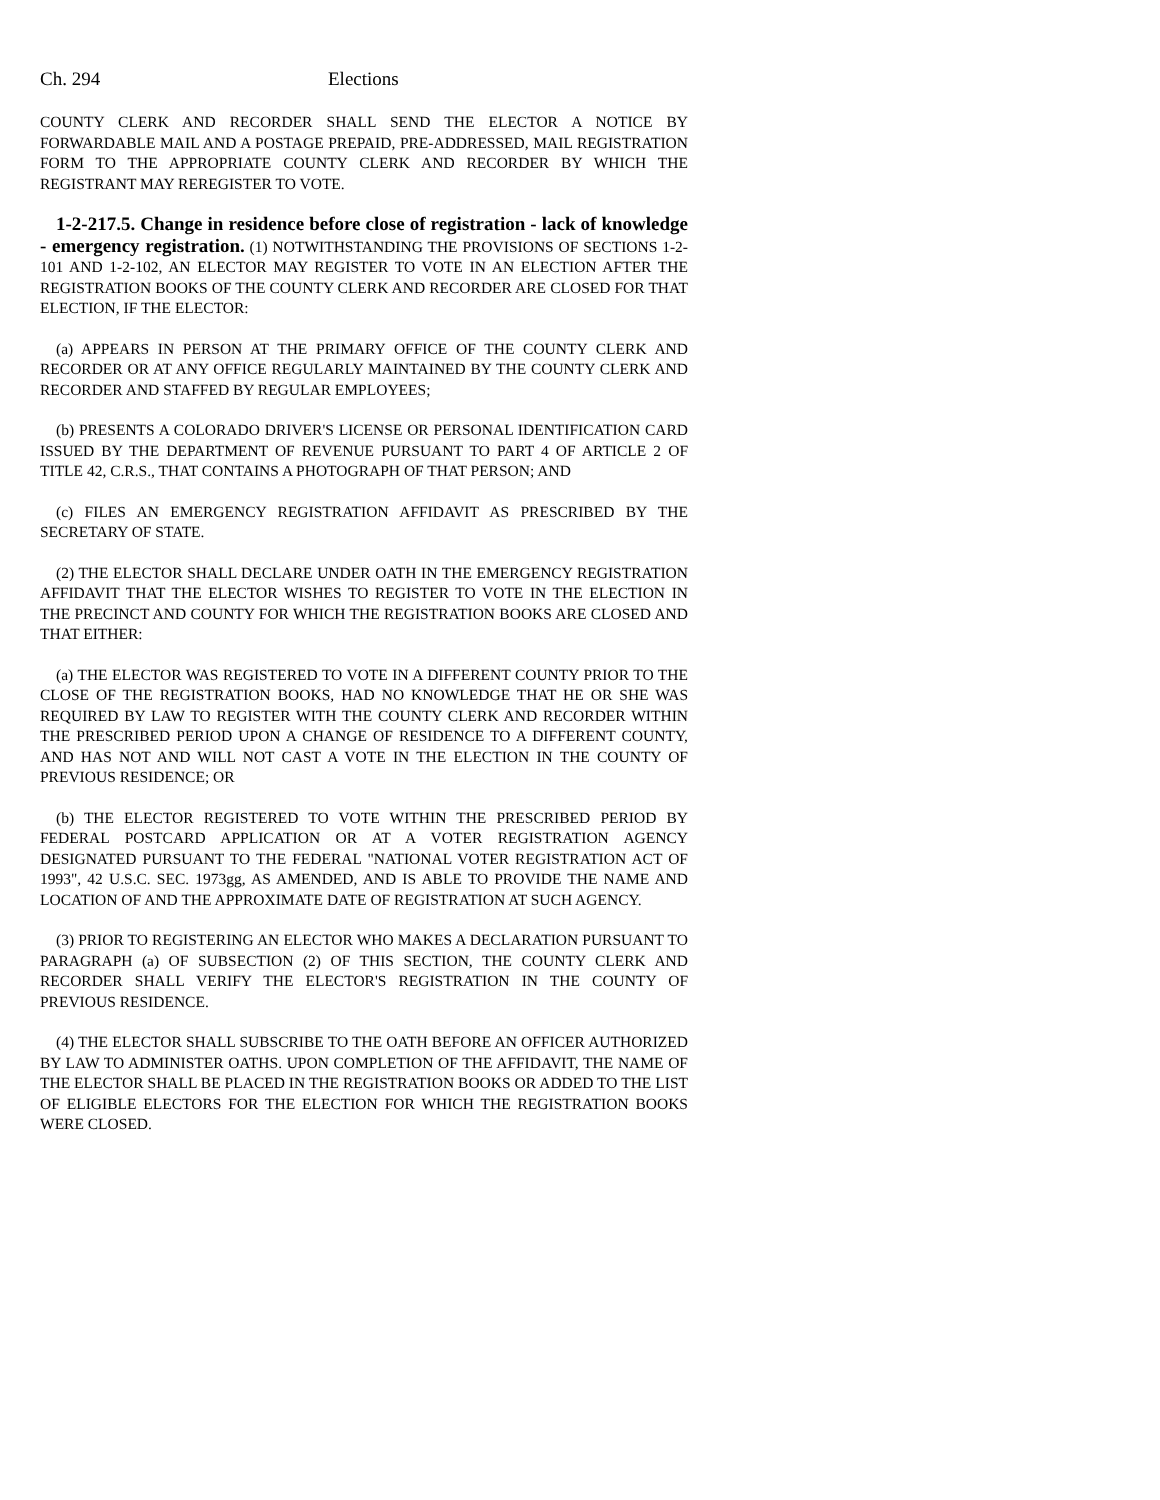Ch. 294 Elections
COUNTY CLERK AND RECORDER SHALL SEND THE ELECTOR A NOTICE BY FORWARDABLE MAIL AND A POSTAGE PREPAID, PRE-ADDRESSED, MAIL REGISTRATION FORM TO THE APPROPRIATE COUNTY CLERK AND RECORDER BY WHICH THE REGISTRANT MAY REREGISTER TO VOTE.
1-2-217.5. Change in residence before close of registration - lack of knowledge - emergency registration. (1) NOTWITHSTANDING THE PROVISIONS OF SECTIONS 1-2-101 AND 1-2-102, AN ELECTOR MAY REGISTER TO VOTE IN AN ELECTION AFTER THE REGISTRATION BOOKS OF THE COUNTY CLERK AND RECORDER ARE CLOSED FOR THAT ELECTION, IF THE ELECTOR:
(a) APPEARS IN PERSON AT THE PRIMARY OFFICE OF THE COUNTY CLERK AND RECORDER OR AT ANY OFFICE REGULARLY MAINTAINED BY THE COUNTY CLERK AND RECORDER AND STAFFED BY REGULAR EMPLOYEES;
(b) PRESENTS A COLORADO DRIVER'S LICENSE OR PERSONAL IDENTIFICATION CARD ISSUED BY THE DEPARTMENT OF REVENUE PURSUANT TO PART 4 OF ARTICLE 2 OF TITLE 42, C.R.S., THAT CONTAINS A PHOTOGRAPH OF THAT PERSON; AND
(c) FILES AN EMERGENCY REGISTRATION AFFIDAVIT AS PRESCRIBED BY THE SECRETARY OF STATE.
(2) THE ELECTOR SHALL DECLARE UNDER OATH IN THE EMERGENCY REGISTRATION AFFIDAVIT THAT THE ELECTOR WISHES TO REGISTER TO VOTE IN THE ELECTION IN THE PRECINCT AND COUNTY FOR WHICH THE REGISTRATION BOOKS ARE CLOSED AND THAT EITHER:
(a) THE ELECTOR WAS REGISTERED TO VOTE IN A DIFFERENT COUNTY PRIOR TO THE CLOSE OF THE REGISTRATION BOOKS, HAD NO KNOWLEDGE THAT HE OR SHE WAS REQUIRED BY LAW TO REGISTER WITH THE COUNTY CLERK AND RECORDER WITHIN THE PRESCRIBED PERIOD UPON A CHANGE OF RESIDENCE TO A DIFFERENT COUNTY, AND HAS NOT AND WILL NOT CAST A VOTE IN THE ELECTION IN THE COUNTY OF PREVIOUS RESIDENCE; OR
(b) THE ELECTOR REGISTERED TO VOTE WITHIN THE PRESCRIBED PERIOD BY FEDERAL POSTCARD APPLICATION OR AT A VOTER REGISTRATION AGENCY DESIGNATED PURSUANT TO THE FEDERAL "NATIONAL VOTER REGISTRATION ACT OF 1993", 42 U.S.C. SEC. 1973gg, AS AMENDED, AND IS ABLE TO PROVIDE THE NAME AND LOCATION OF AND THE APPROXIMATE DATE OF REGISTRATION AT SUCH AGENCY.
(3) PRIOR TO REGISTERING AN ELECTOR WHO MAKES A DECLARATION PURSUANT TO PARAGRAPH (a) OF SUBSECTION (2) OF THIS SECTION, THE COUNTY CLERK AND RECORDER SHALL VERIFY THE ELECTOR'S REGISTRATION IN THE COUNTY OF PREVIOUS RESIDENCE.
(4) THE ELECTOR SHALL SUBSCRIBE TO THE OATH BEFORE AN OFFICER AUTHORIZED BY LAW TO ADMINISTER OATHS. UPON COMPLETION OF THE AFFIDAVIT, THE NAME OF THE ELECTOR SHALL BE PLACED IN THE REGISTRATION BOOKS OR ADDED TO THE LIST OF ELIGIBLE ELECTORS FOR THE ELECTION FOR WHICH THE REGISTRATION BOOKS WERE CLOSED.